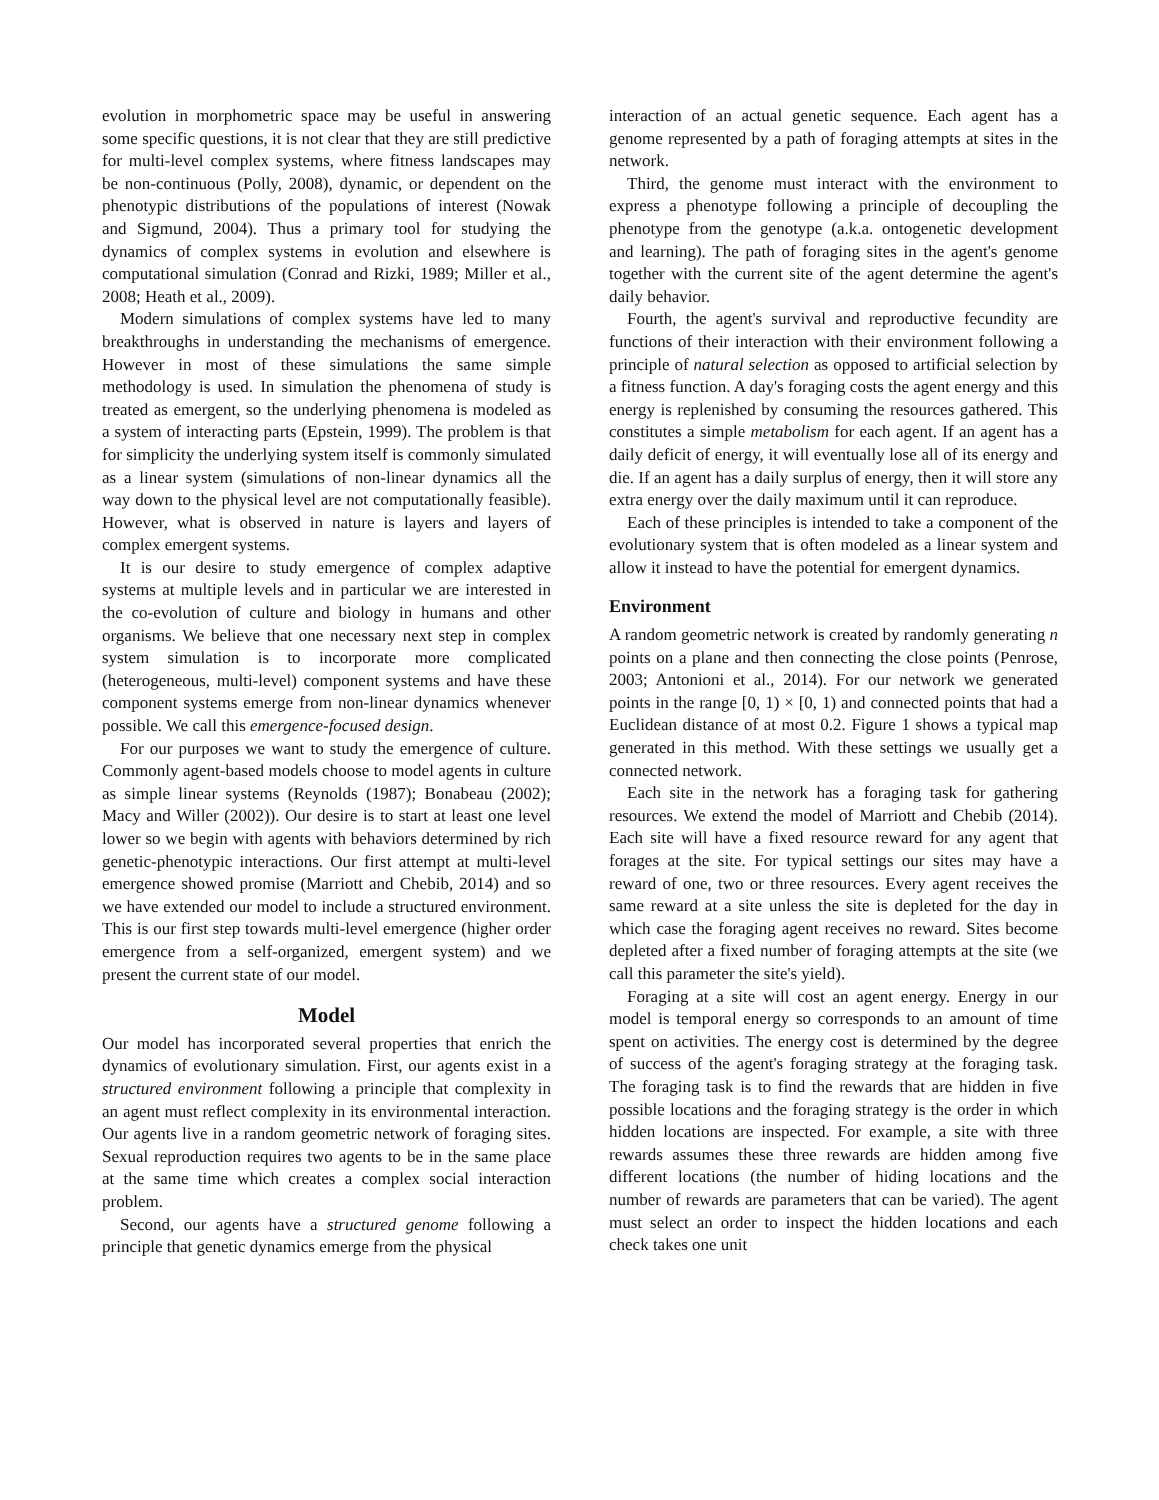evolution in morphometric space may be useful in answering some specific questions, it is not clear that they are still predictive for multi-level complex systems, where fitness landscapes may be non-continuous (Polly, 2008), dynamic, or dependent on the phenotypic distributions of the populations of interest (Nowak and Sigmund, 2004). Thus a primary tool for studying the dynamics of complex systems in evolution and elsewhere is computational simulation (Conrad and Rizki, 1989; Miller et al., 2008; Heath et al., 2009).
Modern simulations of complex systems have led to many breakthroughs in understanding the mechanisms of emergence. However in most of these simulations the same simple methodology is used. In simulation the phenomena of study is treated as emergent, so the underlying phenomena is modeled as a system of interacting parts (Epstein, 1999). The problem is that for simplicity the underlying system itself is commonly simulated as a linear system (simulations of non-linear dynamics all the way down to the physical level are not computationally feasible). However, what is observed in nature is layers and layers of complex emergent systems.
It is our desire to study emergence of complex adaptive systems at multiple levels and in particular we are interested in the co-evolution of culture and biology in humans and other organisms. We believe that one necessary next step in complex system simulation is to incorporate more complicated (heterogeneous, multi-level) component systems and have these component systems emerge from non-linear dynamics whenever possible. We call this emergence-focused design.
For our purposes we want to study the emergence of culture. Commonly agent-based models choose to model agents in culture as simple linear systems (Reynolds (1987); Bonabeau (2002); Macy and Willer (2002)). Our desire is to start at least one level lower so we begin with agents with behaviors determined by rich genetic-phenotypic interactions. Our first attempt at multi-level emergence showed promise (Marriott and Chebib, 2014) and so we have extended our model to include a structured environment. This is our first step towards multi-level emergence (higher order emergence from a self-organized, emergent system) and we present the current state of our model.
Model
Our model has incorporated several properties that enrich the dynamics of evolutionary simulation. First, our agents exist in a structured environment following a principle that complexity in an agent must reflect complexity in its environmental interaction. Our agents live in a random geometric network of foraging sites. Sexual reproduction requires two agents to be in the same place at the same time which creates a complex social interaction problem.
Second, our agents have a structured genome following a principle that genetic dynamics emerge from the physical
interaction of an actual genetic sequence. Each agent has a genome represented by a path of foraging attempts at sites in the network.
Third, the genome must interact with the environment to express a phenotype following a principle of decoupling the phenotype from the genotype (a.k.a. ontogenetic development and learning). The path of foraging sites in the agent's genome together with the current site of the agent determine the agent's daily behavior.
Fourth, the agent's survival and reproductive fecundity are functions of their interaction with their environment following a principle of natural selection as opposed to artificial selection by a fitness function. A day's foraging costs the agent energy and this energy is replenished by consuming the resources gathered. This constitutes a simple metabolism for each agent. If an agent has a daily deficit of energy, it will eventually lose all of its energy and die. If an agent has a daily surplus of energy, then it will store any extra energy over the daily maximum until it can reproduce.
Each of these principles is intended to take a component of the evolutionary system that is often modeled as a linear system and allow it instead to have the potential for emergent dynamics.
Environment
A random geometric network is created by randomly generating n points on a plane and then connecting the close points (Penrose, 2003; Antonioni et al., 2014). For our network we generated points in the range [0, 1) × [0, 1) and connected points that had a Euclidean distance of at most 0.2. Figure 1 shows a typical map generated in this method. With these settings we usually get a connected network.
Each site in the network has a foraging task for gathering resources. We extend the model of Marriott and Chebib (2014). Each site will have a fixed resource reward for any agent that forages at the site. For typical settings our sites may have a reward of one, two or three resources. Every agent receives the same reward at a site unless the site is depleted for the day in which case the foraging agent receives no reward. Sites become depleted after a fixed number of foraging attempts at the site (we call this parameter the site's yield).
Foraging at a site will cost an agent energy. Energy in our model is temporal energy so corresponds to an amount of time spent on activities. The energy cost is determined by the degree of success of the agent's foraging strategy at the foraging task. The foraging task is to find the rewards that are hidden in five possible locations and the foraging strategy is the order in which hidden locations are inspected. For example, a site with three rewards assumes these three rewards are hidden among five different locations (the number of hiding locations and the number of rewards are parameters that can be varied). The agent must select an order to inspect the hidden locations and each check takes one unit